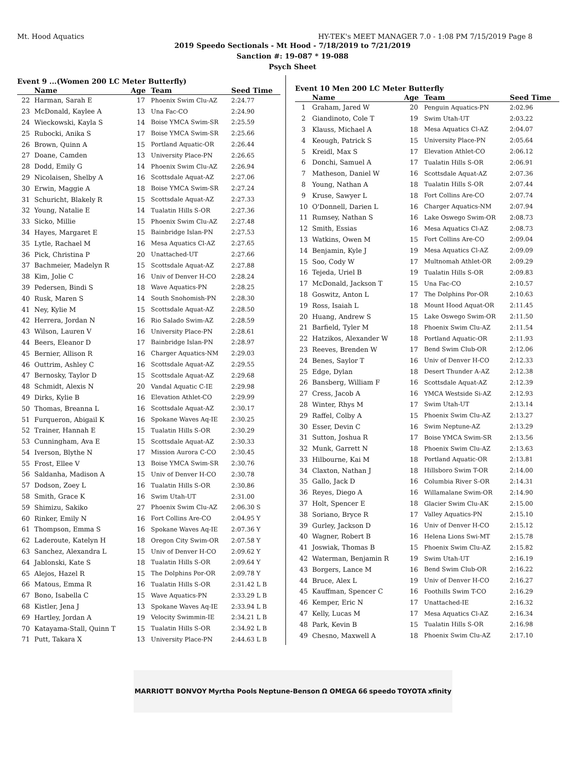Mt. Hood Aquatics HY-TEK's MEET MANAGER 7.0 - 1:08 PM 7/15/2019 Page 8
2019 Speedo Sectionals - Mt Hood - 7/18/2019 to 7/21/2019
Sanction #: 19-087 * 19-088
Psych Sheet
Event 9 ...(Women 200 LC Meter Butterfly)
| | Name | Age | Team | Seed Time |
| --- | --- | --- | --- | --- |
| 22 | Harman, Sarah E | 17 | Phoenix Swim Clu-AZ | 2:24.77 |
| 23 | McDonald, Kaylee A | 13 | Una Fac-CO | 2:24.90 |
| 24 | Wieckowski, Kayla S | 14 | Boise YMCA Swim-SR | 2:25.59 |
| 25 | Rubocki, Anika S | 17 | Boise YMCA Swim-SR | 2:25.66 |
| 26 | Brown, Quinn A | 15 | Portland Aquatic-OR | 2:26.44 |
| 27 | Doane, Camden | 13 | University Place-PN | 2:26.65 |
| 28 | Dodd, Emily G | 14 | Phoenix Swim Clu-AZ | 2:26.94 |
| 29 | Nicolaisen, Shelby A | 16 | Scottsdale Aquat-AZ | 2:27.06 |
| 30 | Erwin, Maggie A | 18 | Boise YMCA Swim-SR | 2:27.24 |
| 31 | Schuricht, Blakely R | 15 | Scottsdale Aquat-AZ | 2:27.33 |
| 32 | Young, Natalie E | 14 | Tualatin Hills S-OR | 2:27.36 |
| 33 | Sicko, Millie | 15 | Phoenix Swim Clu-AZ | 2:27.48 |
| 34 | Hayes, Margaret E | 15 | Bainbridge Islan-PN | 2:27.53 |
| 35 | Lytle, Rachael M | 16 | Mesa Aquatics Cl-AZ | 2:27.65 |
| 36 | Pick, Christina P | 20 | Unattached-UT | 2:27.66 |
| 37 | Bachmeier, Madelyn R | 15 | Scottsdale Aquat-AZ | 2:27.88 |
| 38 | Kim, Jolie C | 16 | Univ of Denver H-CO | 2:28.24 |
| 39 | Pedersen, Bindi S | 18 | Wave Aquatics-PN | 2:28.25 |
| 40 | Rusk, Maren S | 14 | South Snohomish-PN | 2:28.30 |
| 41 | Ney, Kylie M | 15 | Scottsdale Aquat-AZ | 2:28.50 |
| 42 | Herrera, Jordan N | 16 | Rio Salado Swim-AZ | 2:28.59 |
| 43 | Wilson, Lauren V | 16 | University Place-PN | 2:28.61 |
| 44 | Beers, Eleanor D | 17 | Bainbridge Islan-PN | 2:28.97 |
| 45 | Bernier, Allison R | 16 | Charger Aquatics-NM | 2:29.03 |
| 46 | Outtrim, Ashley C | 16 | Scottsdale Aquat-AZ | 2:29.55 |
| 47 | Bernosky, Taylor D | 15 | Scottsdale Aquat-AZ | 2:29.68 |
| 48 | Schmidt, Alexis N | 20 | Vandal Aquatic C-IE | 2:29.98 |
| 49 | Dirks, Kylie B | 16 | Elevation Athlet-CO | 2:29.99 |
| 50 | Thomas, Breanna L | 16 | Scottsdale Aquat-AZ | 2:30.17 |
| 51 | Furqueron, Abigail K | 16 | Spokane Waves Aq-IE | 2:30.25 |
| 52 | Trainer, Hannah E | 15 | Tualatin Hills S-OR | 2:30.29 |
| 53 | Cunningham, Ava E | 15 | Scottsdale Aquat-AZ | 2:30.33 |
| 54 | Iverson, Blythe N | 17 | Mission Aurora C-CO | 2:30.45 |
| 55 | Frost, Ellee V | 13 | Boise YMCA Swim-SR | 2:30.76 |
| 56 | Saldanha, Madison A | 15 | Univ of Denver H-CO | 2:30.78 |
| 57 | Dodson, Zoey L | 16 | Tualatin Hills S-OR | 2:30.86 |
| 58 | Smith, Grace K | 16 | Swim Utah-UT | 2:31.00 |
| 59 | Shimizu, Sakiko | 27 | Phoenix Swim Clu-AZ | 2:06.30 S |
| 60 | Rinker, Emily N | 16 | Fort Collins Are-CO | 2:04.95 Y |
| 61 | Thompson, Emma S | 16 | Spokane Waves Aq-IE | 2:07.36 Y |
| 62 | Laderoute, Katelyn H | 18 | Oregon City Swim-OR | 2:07.58 Y |
| 63 | Sanchez, Alexandra L | 15 | Univ of Denver H-CO | 2:09.62 Y |
| 64 | Jablonski, Kate S | 18 | Tualatin Hills S-OR | 2:09.64 Y |
| 65 | Alejos, Hazel R | 15 | The Dolphins Por-OR | 2:09.78 Y |
| 66 | Matous, Emma R | 16 | Tualatin Hills S-OR | 2:31.42 L B |
| 67 | Bono, Isabella C | 15 | Wave Aquatics-PN | 2:33.29 L B |
| 68 | Kistler, Jena J | 13 | Spokane Waves Aq-IE | 2:33.94 L B |
| 69 | Hartley, Jordan A | 19 | Velocity Swimmin-IE | 2:34.21 L B |
| 70 | Katayama-Stall, Quinn T | 15 | Tualatin Hills S-OR | 2:34.92 L B |
| 71 | Putt, Takara X | 13 | University Place-PN | 2:44.63 L B |
Event 10 Men 200 LC Meter Butterfly
| | Name | Age | Team | Seed Time |
| --- | --- | --- | --- | --- |
| 1 | Graham, Jared W | 20 | Penguin Aquatics-PN | 2:02.96 |
| 2 | Giandinoto, Cole T | 19 | Swim Utah-UT | 2:03.22 |
| 3 | Klauss, Michael A | 18 | Mesa Aquatics Cl-AZ | 2:04.07 |
| 4 | Keough, Patrick S | 15 | University Place-PN | 2:05.64 |
| 5 | Kreidl, Max S | 17 | Elevation Athlet-CO | 2:06.12 |
| 6 | Donchi, Samuel A | 17 | Tualatin Hills S-OR | 2:06.91 |
| 7 | Matheson, Daniel W | 16 | Scottsdale Aquat-AZ | 2:07.36 |
| 8 | Young, Nathan A | 18 | Tualatin Hills S-OR | 2:07.44 |
| 9 | Kruse, Sawyer L | 18 | Fort Collins Are-CO | 2:07.74 |
| 10 | O'Donnell, Darien L | 16 | Charger Aquatics-NM | 2:07.94 |
| 11 | Rumsey, Nathan S | 16 | Lake Oswego Swim-OR | 2:08.73 |
| 12 | Smith, Essias | 16 | Mesa Aquatics Cl-AZ | 2:08.73 |
| 13 | Watkins, Owen M | 15 | Fort Collins Are-CO | 2:09.04 |
| 14 | Benjamin, Kyle J | 19 | Mesa Aquatics Cl-AZ | 2:09.09 |
| 15 | Soo, Cody W | 17 | Multnomah Athlet-OR | 2:09.29 |
| 16 | Tejeda, Uriel B | 19 | Tualatin Hills S-OR | 2:09.83 |
| 17 | McDonald, Jackson T | 15 | Una Fac-CO | 2:10.57 |
| 18 | Goswitz, Anton L | 17 | The Dolphins Por-OR | 2:10.63 |
| 19 | Ross, Isaiah L | 18 | Mount Hood Aquat-OR | 2:11.45 |
| 20 | Huang, Andrew S | 15 | Lake Oswego Swim-OR | 2:11.50 |
| 21 | Barfield, Tyler M | 18 | Phoenix Swim Clu-AZ | 2:11.54 |
| 22 | Hatzikos, Alexander W | 18 | Portland Aquatic-OR | 2:11.93 |
| 23 | Reeves, Brenden W | 17 | Bend Swim Club-OR | 2:12.06 |
| 24 | Benes, Saylor T | 16 | Univ of Denver H-CO | 2:12.33 |
| 25 | Edge, Dylan | 18 | Desert Thunder A-AZ | 2:12.38 |
| 26 | Bansberg, William F | 16 | Scottsdale Aquat-AZ | 2:12.39 |
| 27 | Cress, Jacob A | 16 | YMCA Westside Si-AZ | 2:12.93 |
| 28 | Winter, Rhys M | 17 | Swim Utah-UT | 2:13.14 |
| 29 | Raffel, Colby A | 15 | Phoenix Swim Clu-AZ | 2:13.27 |
| 30 | Esser, Devin C | 16 | Swim Neptune-AZ | 2:13.29 |
| 31 | Sutton, Joshua R | 17 | Boise YMCA Swim-SR | 2:13.56 |
| 32 | Munk, Garrett N | 18 | Phoenix Swim Clu-AZ | 2:13.63 |
| 33 | Hilbourne, Kai M | 18 | Portland Aquatic-OR | 2:13.81 |
| 34 | Claxton, Nathan J | 18 | Hillsboro Swim T-OR | 2:14.00 |
| 35 | Gallo, Jack D | 16 | Columbia River S-OR | 2:14.31 |
| 36 | Reyes, Diego A | 16 | Willamalane Swim-OR | 2:14.90 |
| 37 | Holt, Spencer E | 18 | Glacier Swim Clu-AK | 2:15.00 |
| 38 | Soriano, Bryce R | 17 | Valley Aquatics-PN | 2:15.10 |
| 39 | Gurley, Jackson D | 16 | Univ of Denver H-CO | 2:15.12 |
| 40 | Wagner, Robert B | 16 | Helena Lions Swi-MT | 2:15.78 |
| 41 | Joswiak, Thomas B | 15 | Phoenix Swim Clu-AZ | 2:15.82 |
| 42 | Waterman, Benjamin R | 19 | Swim Utah-UT | 2:16.19 |
| 43 | Borgers, Lance M | 16 | Bend Swim Club-OR | 2:16.22 |
| 44 | Bruce, Alex L | 19 | Univ of Denver H-CO | 2:16.27 |
| 45 | Kauffman, Spencer C | 16 | Foothills Swim T-CO | 2:16.29 |
| 46 | Kemper, Eric N | 17 | Unattached-IE | 2:16.32 |
| 47 | Kelly, Lucas M | 17 | Mesa Aquatics Cl-AZ | 2:16.34 |
| 48 | Park, Kevin B | 15 | Tualatin Hills S-OR | 2:16.98 |
| 49 | Chesno, Maxwell A | 18 | Phoenix Swim Clu-AZ | 2:17.10 |
MARRIOTT BONVOY Myrtha Pools Neptune-Benson Ω OMEGA 66 speedo TOYOTA xfinity